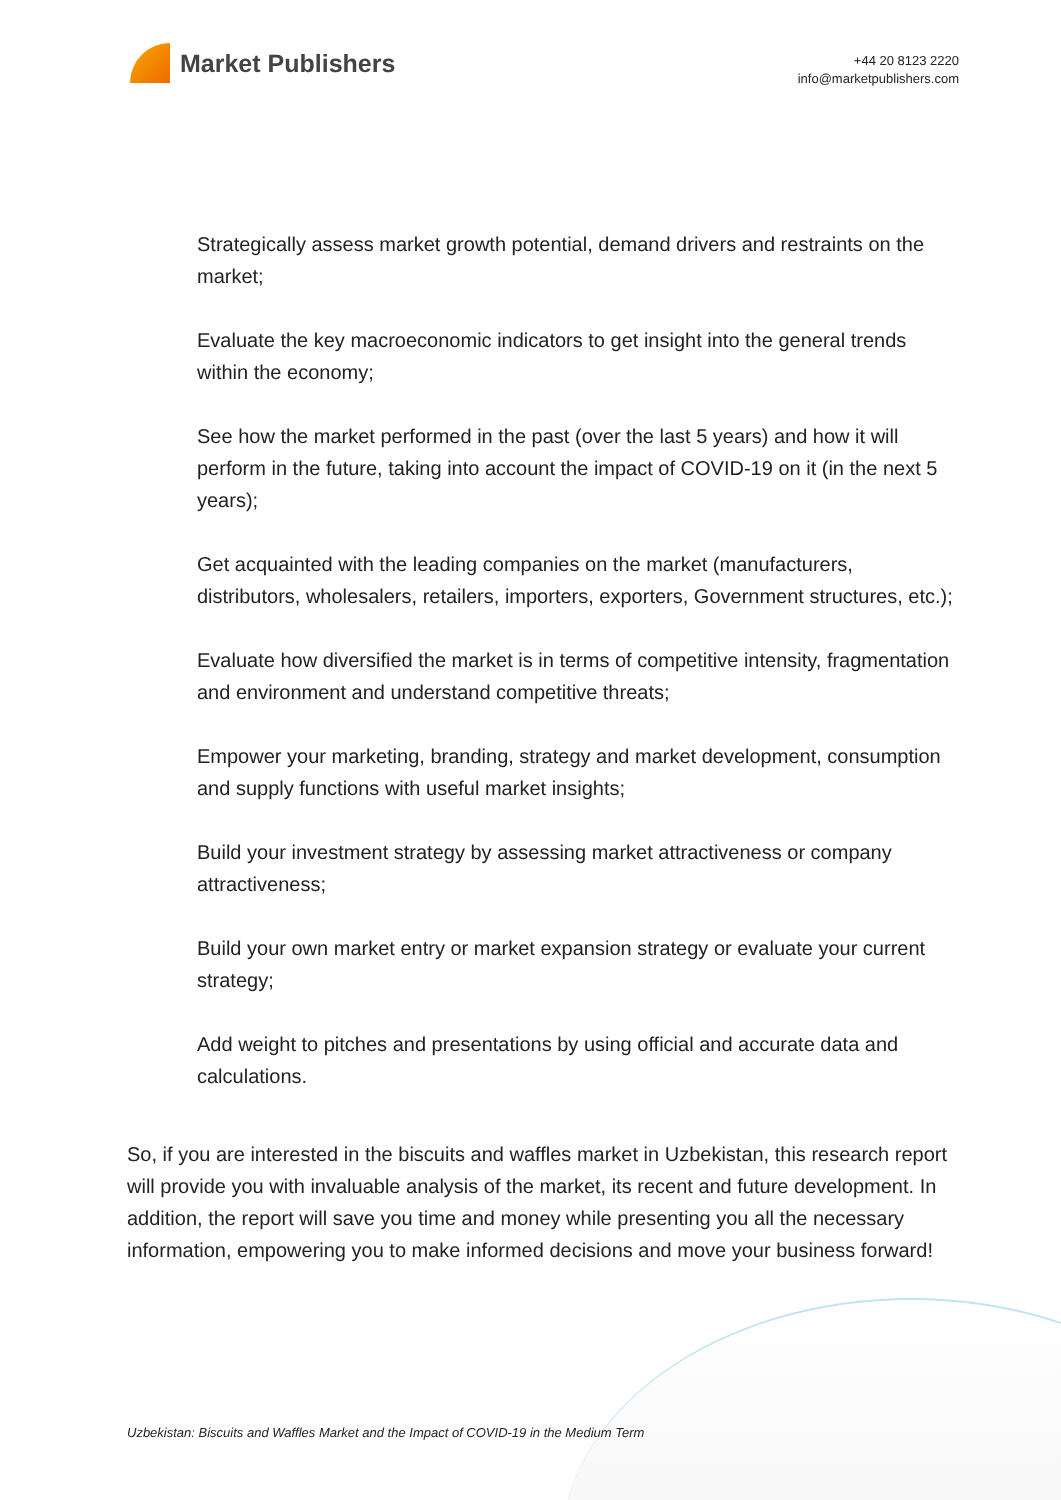Market Publishers
+44 20 8123 2220
info@marketpublishers.com
Strategically assess market growth potential, demand drivers and restraints on the market;
Evaluate the key macroeconomic indicators to get insight into the general trends within the economy;
See how the market performed in the past (over the last 5 years) and how it will perform in the future, taking into account the impact of COVID-19 on it (in the next 5 years);
Get acquainted with the leading companies on the market (manufacturers, distributors, wholesalers, retailers, importers, exporters, Government structures, etc.);
Evaluate how diversified the market is in terms of competitive intensity, fragmentation and environment and understand competitive threats;
Empower your marketing, branding, strategy and market development, consumption and supply functions with useful market insights;
Build your investment strategy by assessing market attractiveness or company attractiveness;
Build your own market entry or market expansion strategy or evaluate your current strategy;
Add weight to pitches and presentations by using official and accurate data and calculations.
So, if you are interested in the biscuits and waffles market in Uzbekistan, this research report will provide you with invaluable analysis of the market, its recent and future development. In addition, the report will save you time and money while presenting you all the necessary information, empowering you to make informed decisions and move your business forward!
Uzbekistan: Biscuits and Waffles Market and the Impact of COVID-19 in the Medium Term